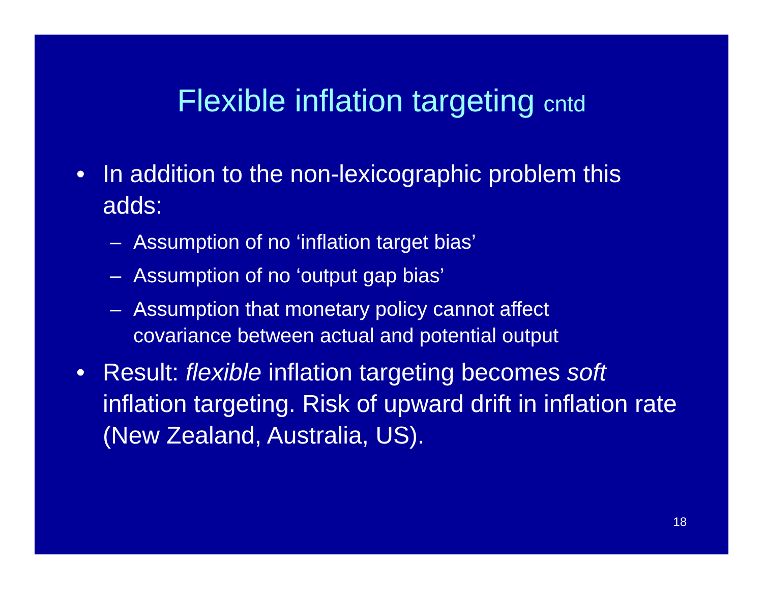Flexible inflation targeting cntd
• In addition to the non-lexicographic problem this adds:
– Assumption of no ‘inflation target bias’
– Assumption of no ‘output gap bias’
– Assumption that monetary policy cannot affect covariance between actual and potential output
• Result: flexible inflation targeting becomes soft inflation targeting. Risk of upward drift in inflation rate (New Zealand, Australia, US).
18